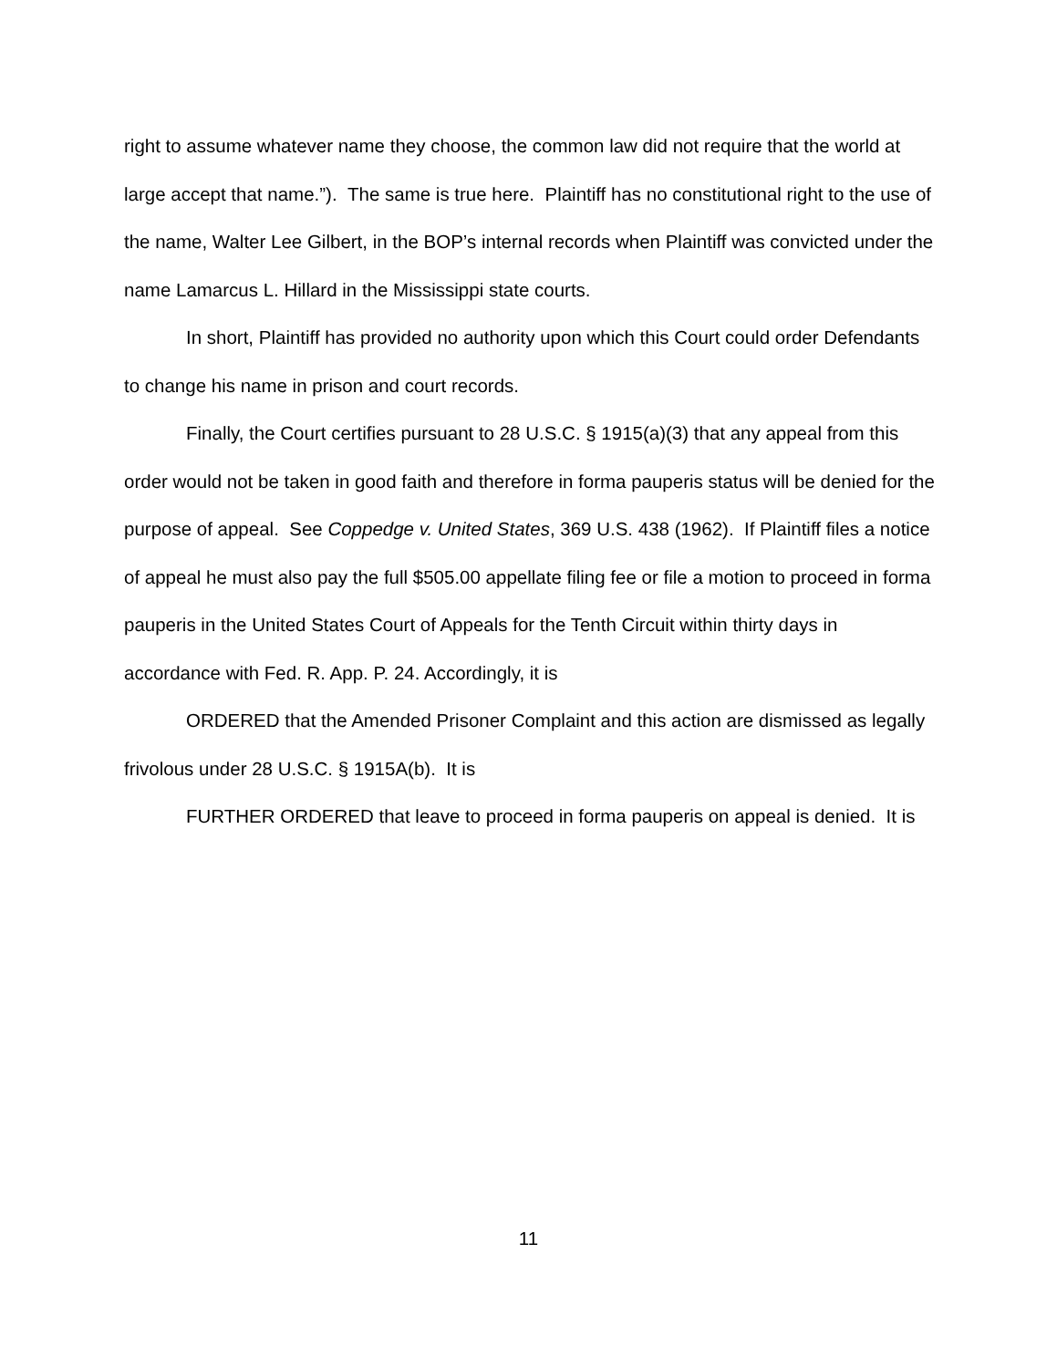right to assume whatever name they choose, the common law did not require that the world at large accept that name.”). The same is true here. Plaintiff has no constitutional right to the use of the name, Walter Lee Gilbert, in the BOP’s internal records when Plaintiff was convicted under the name Lamarcus L. Hillard in the Mississippi state courts.
In short, Plaintiff has provided no authority upon which this Court could order Defendants to change his name in prison and court records.
Finally, the Court certifies pursuant to 28 U.S.C. § 1915(a)(3) that any appeal from this order would not be taken in good faith and therefore in forma pauperis status will be denied for the purpose of appeal. See Coppedge v. United States, 369 U.S. 438 (1962). If Plaintiff files a notice of appeal he must also pay the full $505.00 appellate filing fee or file a motion to proceed in forma pauperis in the United States Court of Appeals for the Tenth Circuit within thirty days in accordance with Fed. R. App. P. 24. Accordingly, it is
ORDERED that the Amended Prisoner Complaint and this action are dismissed as legally frivolous under 28 U.S.C. § 1915A(b). It is
FURTHER ORDERED that leave to proceed in forma pauperis on appeal is denied. It is
11